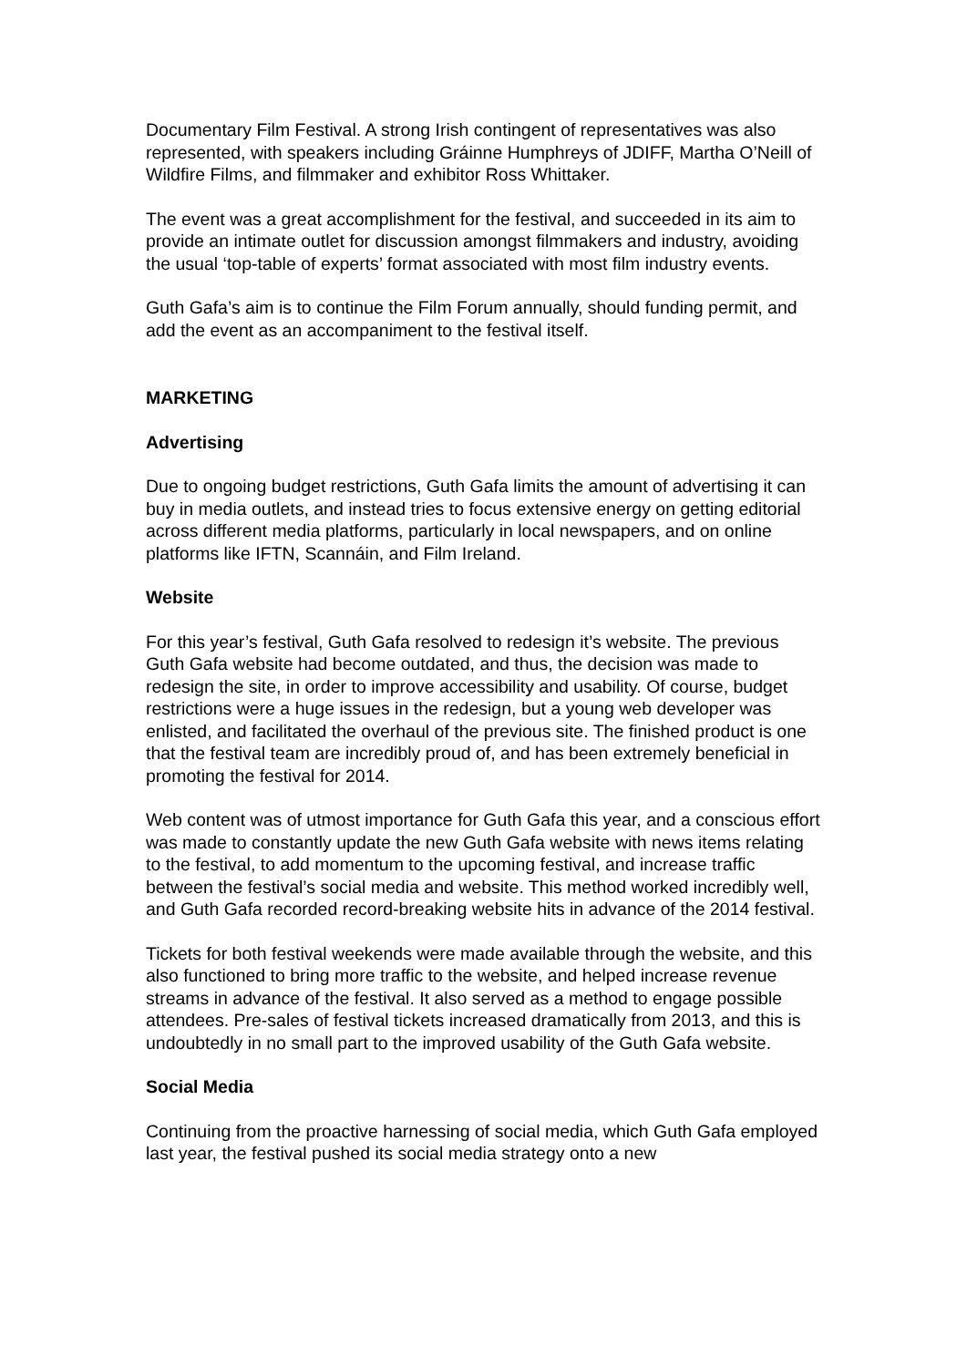Documentary Film Festival. A strong Irish contingent of representatives was also represented, with speakers including Gráinne Humphreys of JDIFF, Martha O’Neill of Wildfire Films, and filmmaker and exhibitor Ross Whittaker.
The event was a great accomplishment for the festival, and succeeded in its aim to provide an intimate outlet for discussion amongst filmmakers and industry, avoiding the usual ‘top-table of experts’ format associated with most film industry events.
Guth Gafa’s aim is to continue the Film Forum annually, should funding permit, and add the event as an accompaniment to the festival itself.
MARKETING
Advertising
Due to ongoing budget restrictions, Guth Gafa limits the amount of advertising it can buy in media outlets, and instead tries to focus extensive energy on getting editorial across different media platforms, particularly in local newspapers, and on online platforms like IFTN, Scannáin, and Film Ireland.
Website
For this year’s festival, Guth Gafa resolved to redesign it’s website. The previous Guth Gafa website had become outdated, and thus, the decision was made to redesign the site, in order to improve accessibility and usability. Of course, budget restrictions were a huge issues in the redesign, but a young web developer was enlisted, and facilitated the overhaul of the previous site. The finished product is one that the festival team are incredibly proud of, and has been extremely beneficial in promoting the festival for 2014.
Web content was of utmost importance for Guth Gafa this year, and a conscious effort was made to constantly update the new Guth Gafa website with news items relating to the festival, to add momentum to the upcoming festival, and increase traffic between the festival’s social media and website. This method worked incredibly well, and Guth Gafa recorded record-breaking website hits in advance of the 2014 festival.
Tickets for both festival weekends were made available through the website, and this also functioned to bring more traffic to the website, and helped increase revenue streams in advance of the festival. It also served as a method to engage possible attendees. Pre-sales of festival tickets increased dramatically from 2013, and this is undoubtedly in no small part to the improved usability of the Guth Gafa website.
Social Media
Continuing from the proactive harnessing of social media, which Guth Gafa employed last year, the festival pushed its social media strategy onto a new